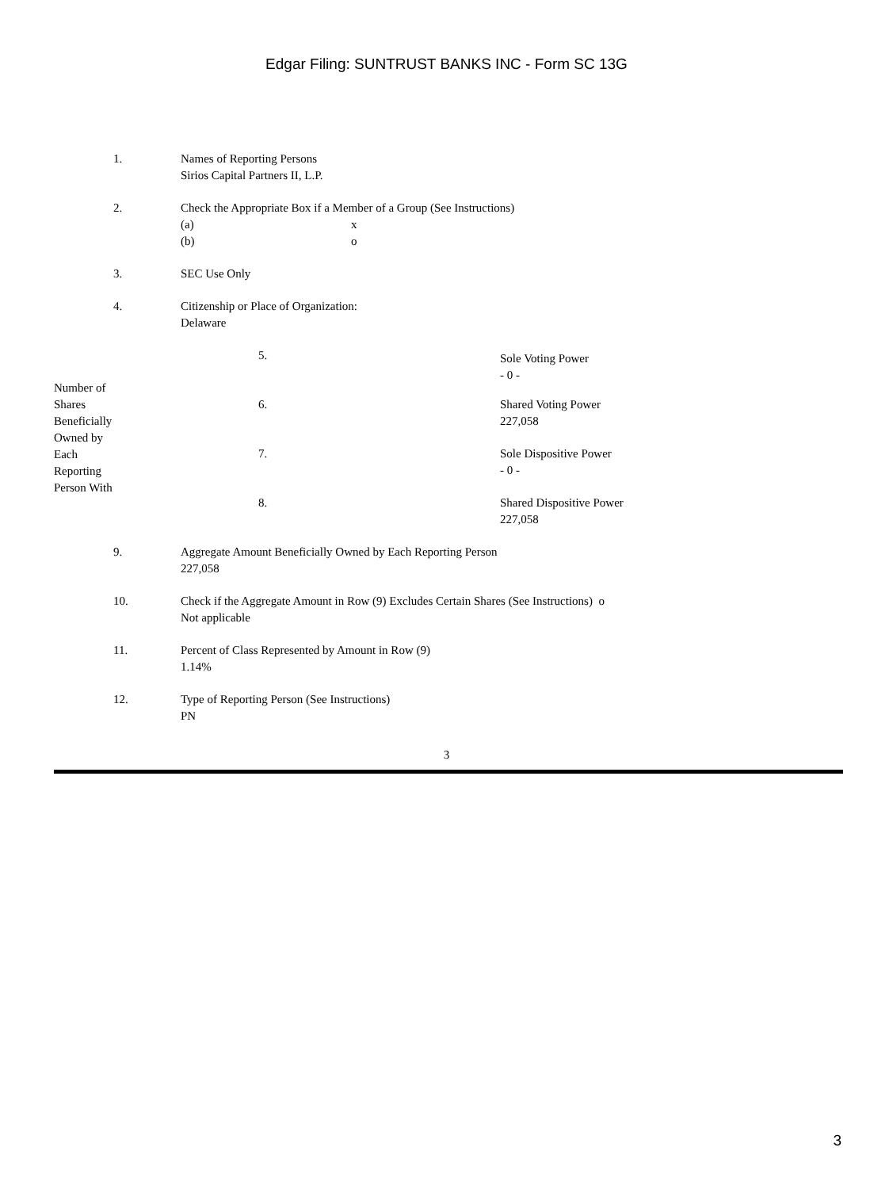Edgar Filing: SUNTRUST BANKS INC - Form SC 13G
1. Names of Reporting Persons
Sirios Capital Partners II, L.P.
2. Check the Appropriate Box if a Member of a Group (See Instructions)
(a) x
(b) o
3. SEC Use Only
4. Citizenship or Place of Organization:
Delaware
| Number of Shares Beneficially Owned by Each Reporting Person With | 5. | Sole Voting Power - 0 - |
| | 6. | Shared Voting Power 227,058 |
| | 7. | Sole Dispositive Power - 0 - |
| | 8. | Shared Dispositive Power 227,058 |
9. Aggregate Amount Beneficially Owned by Each Reporting Person
227,058
10. Check if the Aggregate Amount in Row (9) Excludes Certain Shares (See Instructions) o
Not applicable
11. Percent of Class Represented by Amount in Row (9)
1.14%
12. Type of Reporting Person (See Instructions)
PN
3
3